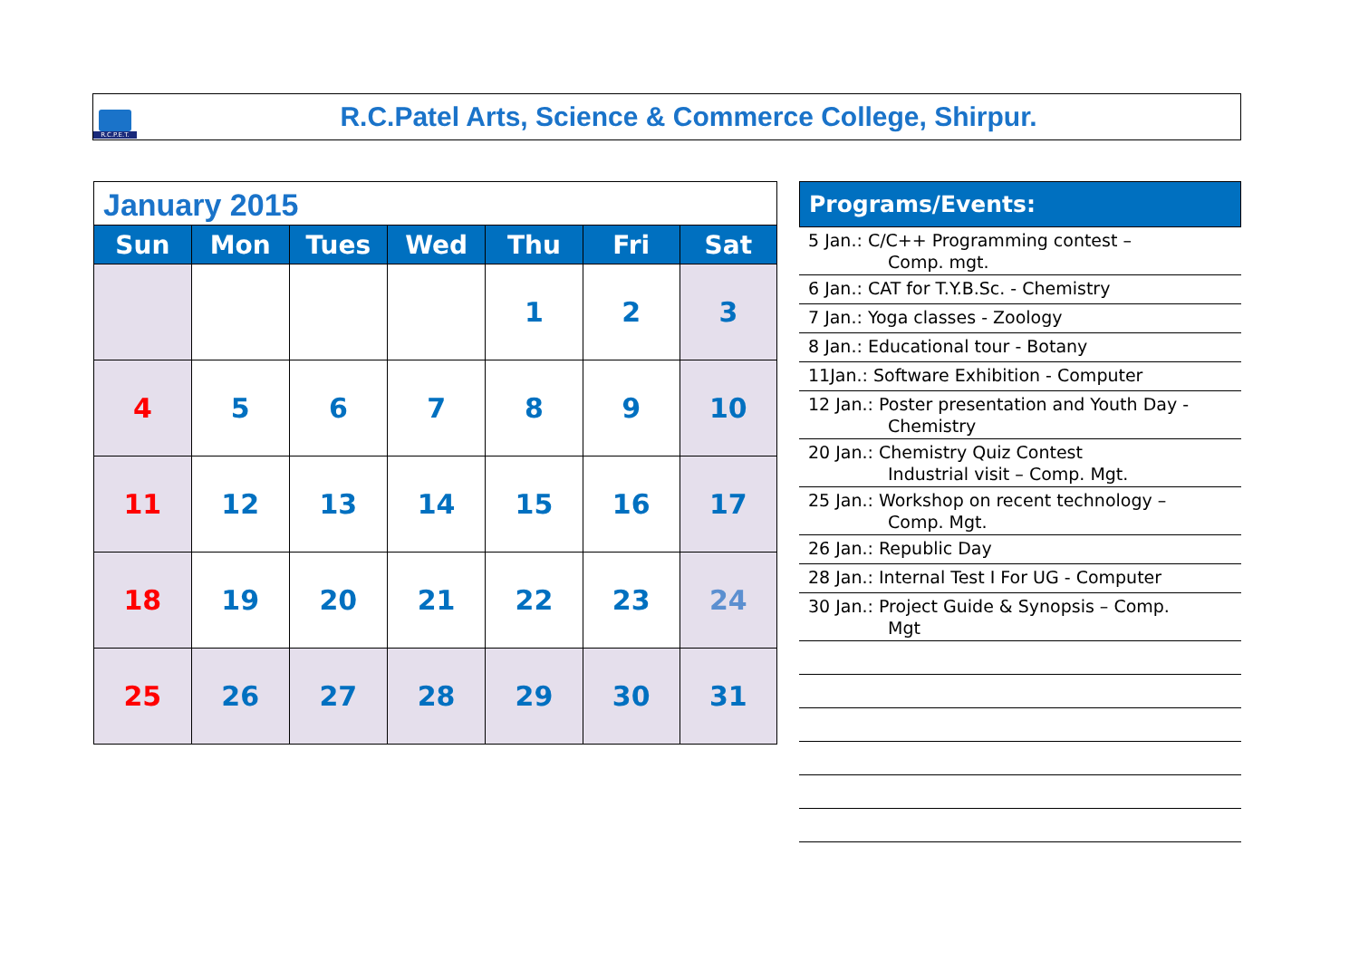R.C.P.E.T.
R.C.Patel Arts, Science & Commerce College, Shirpur.
January 2015
| Sun | Mon | Tues | Wed | Thu | Fri | Sat |
| --- | --- | --- | --- | --- | --- | --- |
| | | | | 1 | 2 | 3 |
| 4 | 5 | 6 | 7 | 8 | 9 | 10 |
| 11 | 12 | 13 | 14 | 15 | 16 | 17 |
| 18 | 19 | 20 | 21 | 22 | 23 | 24 |
| 25 | 26 | 27 | 28 | 29 | 30 | 31 |
Programs/Events:
5 Jan.: C/C++ Programming contest –
Comp. mgt.
6 Jan.: CAT for T.Y.B.Sc. - Chemistry
7 Jan.: Yoga classes - Zoology
8 Jan.: Educational tour - Botany
11Jan.: Software Exhibition - Computer
12 Jan.: Poster presentation and Youth Day -
Chemistry
20 Jan.: Chemistry Quiz Contest
Industrial visit – Comp. Mgt.
25 Jan.: Workshop on recent technology –
Comp. Mgt.
26 Jan.: Republic Day
28 Jan.: Internal Test I For UG - Computer
30 Jan.: Project Guide & Synopsis – Comp.
Mgt